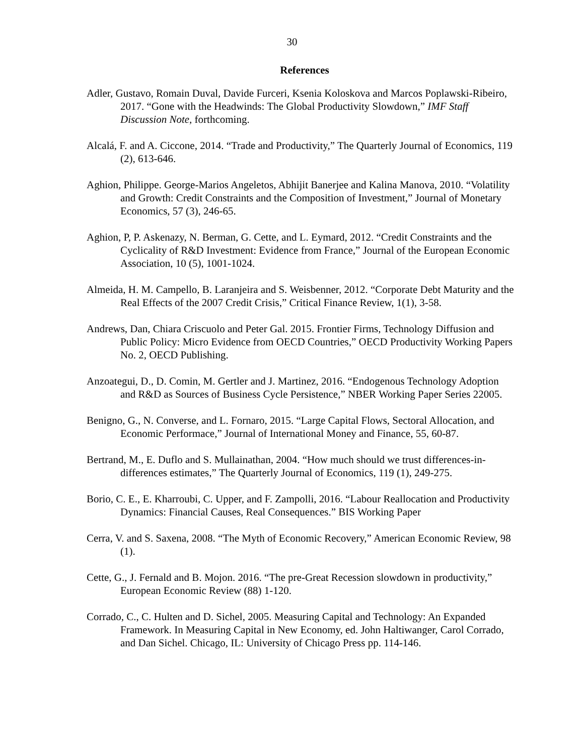30
References
Adler, Gustavo, Romain Duval, Davide Furceri, Ksenia Koloskova and Marcos Poplawski-Ribeiro, 2017. “Gone with the Headwinds: The Global Productivity Slowdown,” IMF Staff Discussion Note, forthcoming.
Alcalá, F. and A. Ciccone, 2014. “Trade and Productivity,” The Quarterly Journal of Economics, 119 (2), 613-646.
Aghion, Philippe. George-Marios Angeletos, Abhijit Banerjee and Kalina Manova, 2010. “Volatility and Growth: Credit Constraints and the Composition of Investment,” Journal of Monetary Economics, 57 (3), 246-65.
Aghion, P, P. Askenazy, N. Berman, G. Cette, and L. Eymard, 2012. “Credit Constraints and the Cyclicality of R&D Investment: Evidence from France,” Journal of the European Economic Association, 10 (5), 1001-1024.
Almeida, H. M. Campello, B. Laranjeira and S. Weisbenner, 2012. “Corporate Debt Maturity and the Real Effects of the 2007 Credit Crisis,” Critical Finance Review, 1(1), 3-58.
Andrews, Dan, Chiara Criscuolo and Peter Gal. 2015. Frontier Firms, Technology Diffusion and Public Policy: Micro Evidence from OECD Countries,” OECD Productivity Working Papers No. 2, OECD Publishing.
Anzoategui, D., D. Comin, M. Gertler and J. Martinez, 2016. “Endogenous Technology Adoption and R&D as Sources of Business Cycle Persistence,” NBER Working Paper Series 22005.
Benigno, G., N. Converse, and L. Fornaro, 2015. “Large Capital Flows, Sectoral Allocation, and Economic Performace,” Journal of International Money and Finance, 55, 60-87.
Bertrand, M., E. Duflo and S. Mullainathan, 2004. “How much should we trust differences-in-differences estimates,” The Quarterly Journal of Economics, 119 (1), 249-275.
Borio, C. E., E. Kharroubi, C. Upper, and F. Zampolli, 2016. “Labour Reallocation and Productivity Dynamics: Financial Causes, Real Consequences.” BIS Working Paper
Cerra, V. and S. Saxena, 2008. “The Myth of Economic Recovery,” American Economic Review, 98 (1).
Cette, G., J. Fernald and B. Mojon. 2016. “The pre-Great Recession slowdown in productivity,” European Economic Review (88) 1-120.
Corrado, C., C. Hulten and D. Sichel, 2005. Measuring Capital and Technology: An Expanded Framework. In Measuring Capital in New Economy, ed. John Haltiwanger, Carol Corrado, and Dan Sichel. Chicago, IL: University of Chicago Press pp. 114-146.